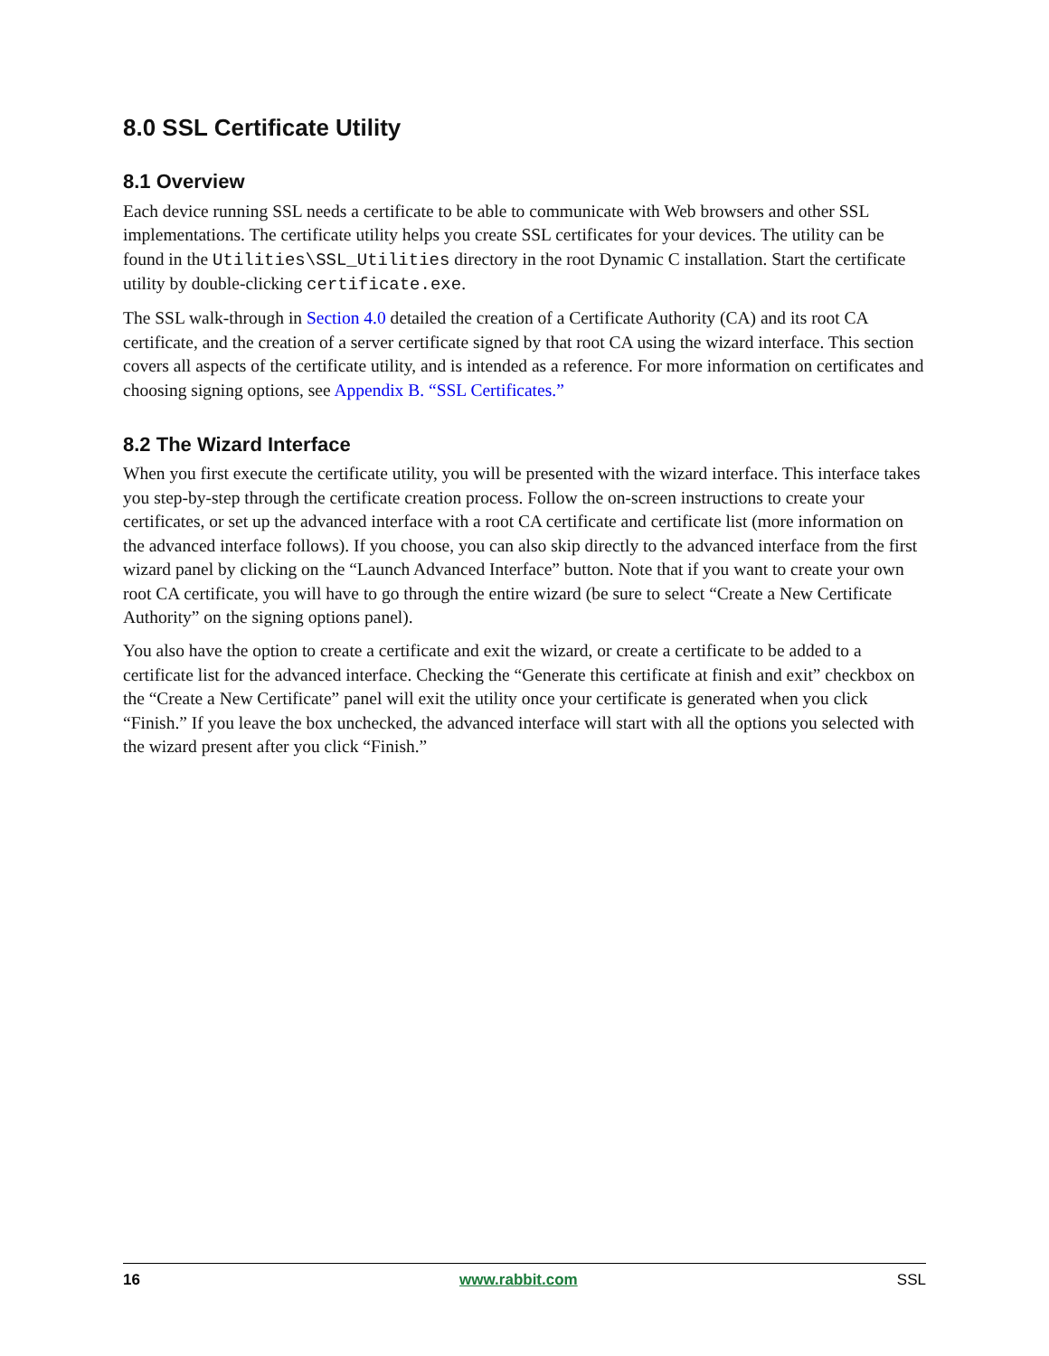8.0 SSL Certificate Utility
8.1 Overview
Each device running SSL needs a certificate to be able to communicate with Web browsers and other SSL implementations. The certificate utility helps you create SSL certificates for your devices. The utility can be found in the Utilities\SSL_Utilities directory in the root Dynamic C installation. Start the certificate utility by double-clicking certificate.exe.
The SSL walk-through in Section 4.0 detailed the creation of a Certificate Authority (CA) and its root CA certificate, and the creation of a server certificate signed by that root CA using the wizard interface. This section covers all aspects of the certificate utility, and is intended as a reference. For more information on certificates and choosing signing options, see Appendix B. “SSL Certificates.”
8.2 The Wizard Interface
When you first execute the certificate utility, you will be presented with the wizard interface. This interface takes you step-by-step through the certificate creation process. Follow the on-screen instructions to create your certificates, or set up the advanced interface with a root CA certificate and certificate list (more information on the advanced interface follows). If you choose, you can also skip directly to the advanced interface from the first wizard panel by clicking on the “Launch Advanced Interface” button. Note that if you want to create your own root CA certificate, you will have to go through the entire wizard (be sure to select “Create a New Certificate Authority” on the signing options panel).
You also have the option to create a certificate and exit the wizard, or create a certificate to be added to a certificate list for the advanced interface. Checking the “Generate this certificate at finish and exit” checkbox on the “Create a New Certificate” panel will exit the utility once your certificate is generated when you click “Finish.” If you leave the box unchecked, the advanced interface will start with all the options you selected with the wizard present after you click “Finish.”
16 www.rabbit.com SSL